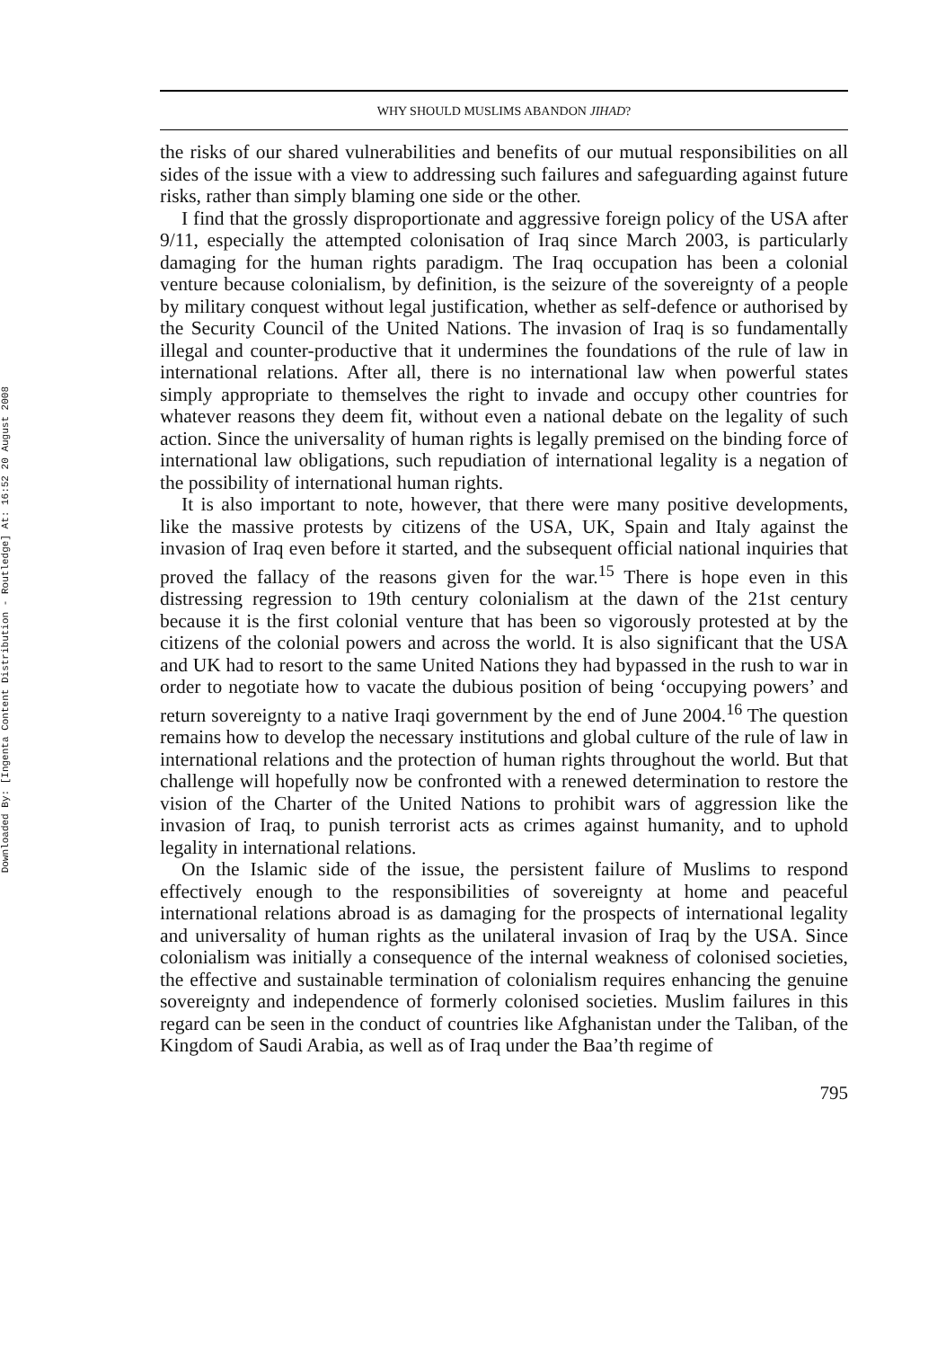Downloaded By: [Ingenta Content Distribution - Routledge] At: 16:52 20 August 2008
WHY SHOULD MUSLIMS ABANDON JIHAD?
the risks of our shared vulnerabilities and benefits of our mutual responsibilities on all sides of the issue with a view to addressing such failures and safeguarding against future risks, rather than simply blaming one side or the other.
I find that the grossly disproportionate and aggressive foreign policy of the USA after 9/11, especially the attempted colonisation of Iraq since March 2003, is particularly damaging for the human rights paradigm. The Iraq occupation has been a colonial venture because colonialism, by definition, is the seizure of the sovereignty of a people by military conquest without legal justification, whether as self-defence or authorised by the Security Council of the United Nations. The invasion of Iraq is so fundamentally illegal and counter-productive that it undermines the foundations of the rule of law in international relations. After all, there is no international law when powerful states simply appropriate to themselves the right to invade and occupy other countries for whatever reasons they deem fit, without even a national debate on the legality of such action. Since the universality of human rights is legally premised on the binding force of international law obligations, such repudiation of international legality is a negation of the possibility of international human rights.
It is also important to note, however, that there were many positive developments, like the massive protests by citizens of the USA, UK, Spain and Italy against the invasion of Iraq even before it started, and the subsequent official national inquiries that proved the fallacy of the reasons given for the war.<sup>15</sup> There is hope even in this distressing regression to 19th century colonialism at the dawn of the 21st century because it is the first colonial venture that has been so vigorously protested at by the citizens of the colonial powers and across the world. It is also significant that the USA and UK had to resort to the same United Nations they had bypassed in the rush to war in order to negotiate how to vacate the dubious position of being ‘occupying powers’ and return sovereignty to a native Iraqi government by the end of June 2004.<sup>16</sup> The question remains how to develop the necessary institutions and global culture of the rule of law in international relations and the protection of human rights throughout the world. But that challenge will hopefully now be confronted with a renewed determination to restore the vision of the Charter of the United Nations to prohibit wars of aggression like the invasion of Iraq, to punish terrorist acts as crimes against humanity, and to uphold legality in international relations.
On the Islamic side of the issue, the persistent failure of Muslims to respond effectively enough to the responsibilities of sovereignty at home and peaceful international relations abroad is as damaging for the prospects of international legality and universality of human rights as the unilateral invasion of Iraq by the USA. Since colonialism was initially a consequence of the internal weakness of colonised societies, the effective and sustainable termination of colonialism requires enhancing the genuine sovereignty and independence of formerly colonised societies. Muslim failures in this regard can be seen in the conduct of countries like Afghanistan under the Taliban, of the Kingdom of Saudi Arabia, as well as of Iraq under the Baa’th regime of
795